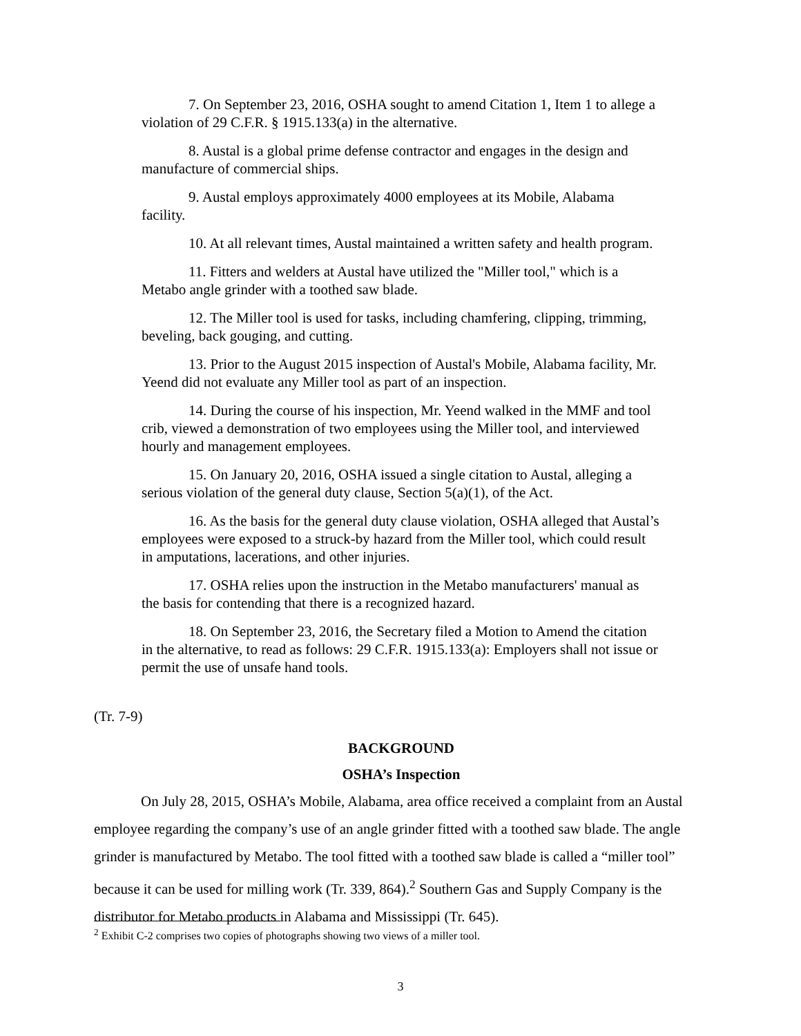7. On September 23, 2016, OSHA sought to amend Citation 1, Item 1 to allege a violation of 29 C.F.R. § 1915.133(a) in the alternative.
8. Austal is a global prime defense contractor and engages in the design and manufacture of commercial ships.
9. Austal employs approximately 4000 employees at its Mobile, Alabama facility.
10. At all relevant times, Austal maintained a written safety and health program.
11. Fitters and welders at Austal have utilized the "Miller tool," which is a Metabo angle grinder with a toothed saw blade.
12. The Miller tool is used for tasks, including chamfering, clipping, trimming, beveling, back gouging, and cutting.
13. Prior to the August 2015 inspection of Austal's Mobile, Alabama facility, Mr. Yeend did not evaluate any Miller tool as part of an inspection.
14. During the course of his inspection, Mr. Yeend walked in the MMF and tool crib, viewed a demonstration of two employees using the Miller tool, and interviewed hourly and management employees.
15. On January 20, 2016, OSHA issued a single citation to Austal, alleging a serious violation of the general duty clause, Section 5(a)(1), of the Act.
16. As the basis for the general duty clause violation, OSHA alleged that Austal’s employees were exposed to a struck-by hazard from the Miller tool, which could result in amputations, lacerations, and other injuries.
17. OSHA relies upon the instruction in the Metabo manufacturers' manual as the basis for contending that there is a recognized hazard.
18. On September 23, 2016, the Secretary filed a Motion to Amend the citation in the alternative, to read as follows: 29 C.F.R. 1915.133(a): Employers shall not issue or permit the use of unsafe hand tools.
(Tr. 7-9)
BACKGROUND
OSHA’s Inspection
On July 28, 2015, OSHA’s Mobile, Alabama, area office received a complaint from an Austal employee regarding the company’s use of an angle grinder fitted with a toothed saw blade. The angle grinder is manufactured by Metabo. The tool fitted with a toothed saw blade is called a “miller tool” because it can be used for milling work (Tr. 339, 864).<sup>2</sup> Southern Gas and Supply Company is the distributor for Metabo products in Alabama and Mississippi (Tr. 645).
<sup>2</sup> Exhibit C-2 comprises two copies of photographs showing two views of a miller tool.
3